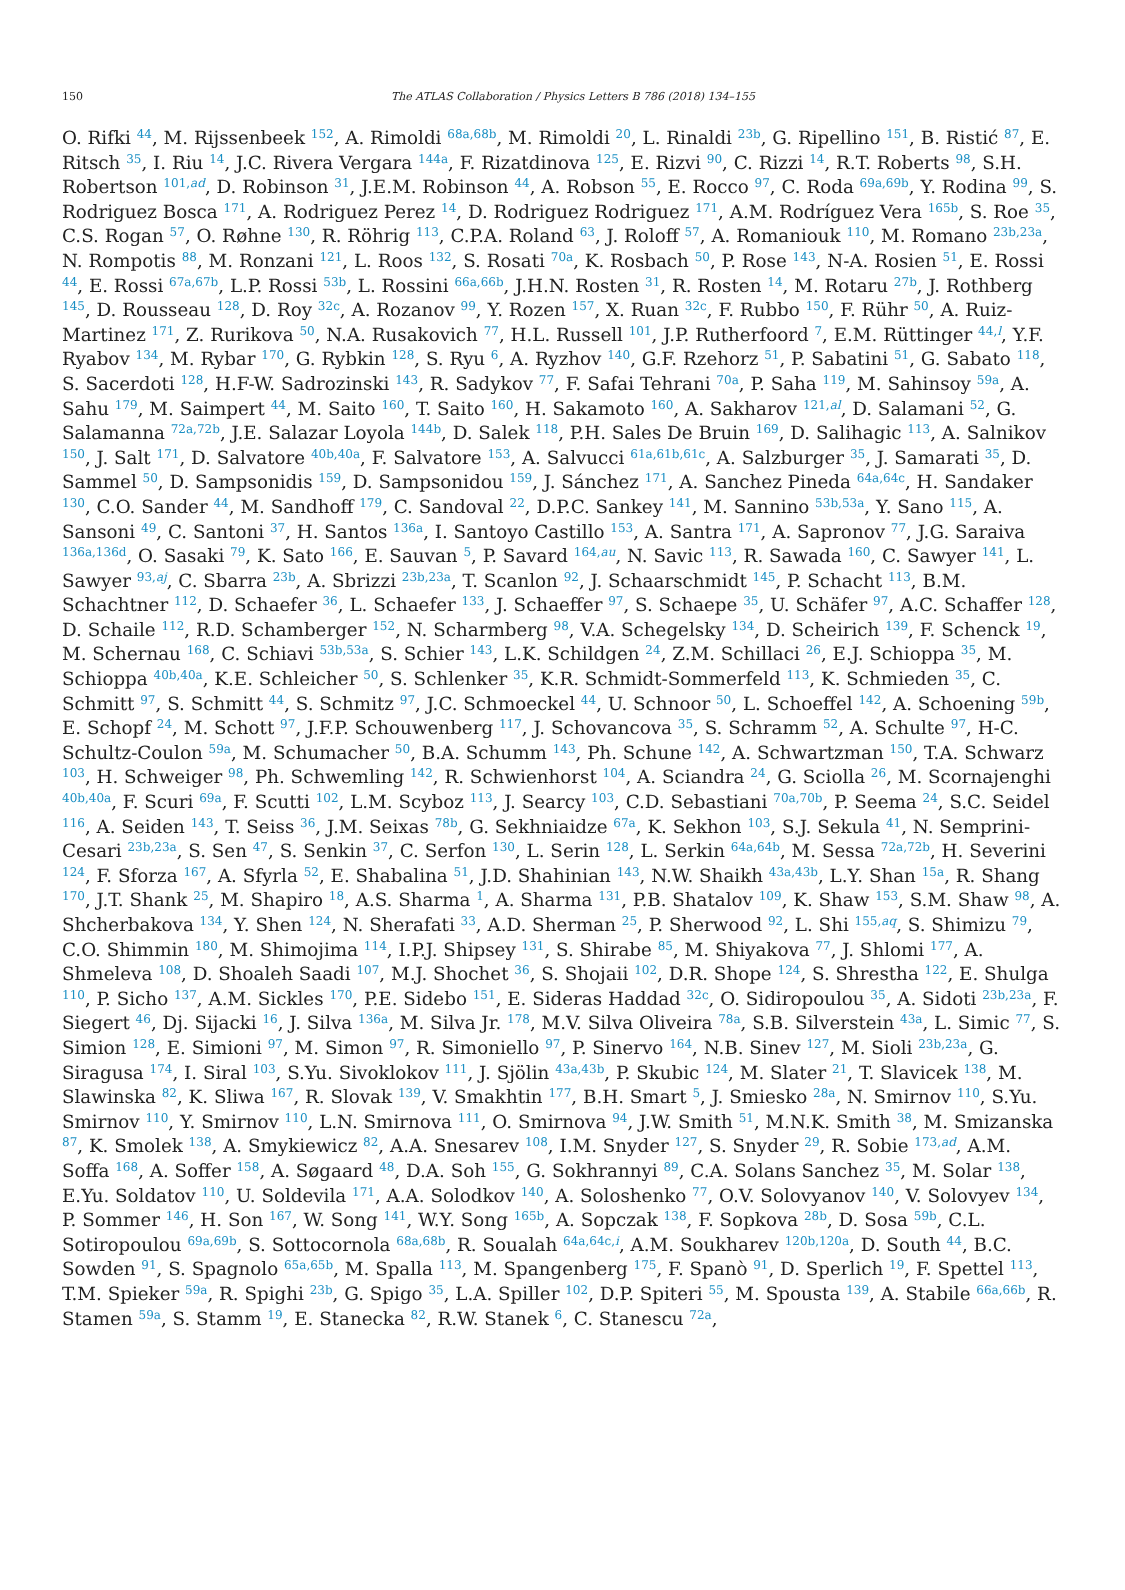150
The ATLAS Collaboration / Physics Letters B 786 (2018) 134–155
O. Rifki <sup>44</sup>, M. Rijssenbeek <sup>152</sup>, A. Rimoldi <sup>68a,68b</sup>, M. Rimoldi <sup>20</sup>, L. Rinaldi <sup>23b</sup>, G. Ripellino <sup>151</sup>, B. Ristić <sup>87</sup>, E. Ritsch <sup>35</sup>, I. Riu <sup>14</sup>, J.C. Rivera Vergara <sup>144a</sup>, F. Rizatdinova <sup>125</sup>, E. Rizvi <sup>90</sup>, C. Rizzi <sup>14</sup>, R.T. Roberts <sup>98</sup>, S.H. Robertson <sup>101,ad</sup>, D. Robinson <sup>31</sup>, J.E.M. Robinson <sup>44</sup>, A. Robson <sup>55</sup>, E. Rocco <sup>97</sup>, C. Roda <sup>69a,69b</sup>, Y. Rodina <sup>99</sup>, S. Rodriguez Bosca <sup>171</sup>, A. Rodriguez Perez <sup>14</sup>, D. Rodriguez Rodriguez <sup>171</sup>, A.M. Rodríguez Vera <sup>165b</sup>, S. Roe <sup>35</sup>, C.S. Rogan <sup>57</sup>, O. Røhne <sup>130</sup>, R. Röhrig <sup>113</sup>, C.P.A. Roland <sup>63</sup>, J. Roloff <sup>57</sup>, A. Romaniouk <sup>110</sup>, M. Romano <sup>23b,23a</sup>, N. Rompotis <sup>88</sup>, M. Ronzani <sup>121</sup>, L. Roos <sup>132</sup>, S. Rosati <sup>70a</sup>, K. Rosbach <sup>50</sup>, P. Rose <sup>143</sup>, N-A. Rosien <sup>51</sup>, E. Rossi <sup>44</sup>, E. Rossi <sup>67a,67b</sup>, L.P. Rossi <sup>53b</sup>, L. Rossini <sup>66a,66b</sup>, J.H.N. Rosten <sup>31</sup>, R. Rosten <sup>14</sup>, M. Rotaru <sup>27b</sup>, J. Rothberg <sup>145</sup>, D. Rousseau <sup>128</sup>, D. Roy <sup>32c</sup>, A. Rozanov <sup>99</sup>, Y. Rozen <sup>157</sup>, X. Ruan <sup>32c</sup>, F. Rubbo <sup>150</sup>, F. Rühr <sup>50</sup>, A. Ruiz-Martinez <sup>171</sup>, Z. Rurikova <sup>50</sup>, N.A. Rusakovich <sup>77</sup>, H.L. Russell <sup>101</sup>, J.P. Rutherfoord <sup>7</sup>, E.M. Rüttinger <sup>44,l</sup>, Y.F. Ryabov <sup>134</sup>, M. Rybar <sup>170</sup>, G. Rybkin <sup>128</sup>, S. Ryu <sup>6</sup>, A. Ryzhov <sup>140</sup>, G.F. Rzehorz <sup>51</sup>, P. Sabatini <sup>51</sup>, G. Sabato <sup>118</sup>, S. Sacerdoti <sup>128</sup>, H.F-W. Sadrozinski <sup>143</sup>, R. Sadykov <sup>77</sup>, F. Safai Tehrani <sup>70a</sup>, P. Saha <sup>119</sup>, M. Sahinsoy <sup>59a</sup>, A. Sahu <sup>179</sup>, M. Saimpert <sup>44</sup>, M. Saito <sup>160</sup>, T. Saito <sup>160</sup>, H. Sakamoto <sup>160</sup>, A. Sakharov <sup>121,al</sup>, D. Salamani <sup>52</sup>, G. Salamanna <sup>72a,72b</sup>, J.E. Salazar Loyola <sup>144b</sup>, D. Salek <sup>118</sup>, P.H. Sales De Bruin <sup>169</sup>, D. Salihagic <sup>113</sup>, A. Salnikov <sup>150</sup>, J. Salt <sup>171</sup>, D. Salvatore <sup>40b,40a</sup>, F. Salvatore <sup>153</sup>, A. Salvucci <sup>61a,61b,61c</sup>, A. Salzburger <sup>35</sup>, J. Samarati <sup>35</sup>, D. Sammel <sup>50</sup>, D. Sampsonidis <sup>159</sup>, D. Sampsonidou <sup>159</sup>, J. Sánchez <sup>171</sup>, A. Sanchez Pineda <sup>64a,64c</sup>, H. Sandaker <sup>130</sup>, C.O. Sander <sup>44</sup>, M. Sandhoff <sup>179</sup>, C. Sandoval <sup>22</sup>, D.P.C. Sankey <sup>141</sup>, M. Sannino <sup>53b,53a</sup>, Y. Sano <sup>115</sup>, A. Sansoni <sup>49</sup>, C. Santoni <sup>37</sup>, H. Santos <sup>136a</sup>, I. Santoyo Castillo <sup>153</sup>, A. Santra <sup>171</sup>, A. Sapronov <sup>77</sup>, J.G. Saraiva <sup>136a,136d</sup>, O. Sasaki <sup>79</sup>, K. Sato <sup>166</sup>, E. Sauvan <sup>5</sup>, P. Savard <sup>164,au</sup>, N. Savic <sup>113</sup>, R. Sawada <sup>160</sup>, C. Sawyer <sup>141</sup>, L. Sawyer <sup>93,aj</sup>, C. Sbarra <sup>23b</sup>, A. Sbrizzi <sup>23b,23a</sup>, T. Scanlon <sup>92</sup>, J. Schaarschmidt <sup>145</sup>, P. Schacht <sup>113</sup>, B.M. Schachtner <sup>112</sup>, D. Schaefer <sup>36</sup>, L. Schaefer <sup>133</sup>, J. Schaeffer <sup>97</sup>, S. Schaepe <sup>35</sup>, U. Schäfer <sup>97</sup>, A.C. Schaffer <sup>128</sup>, D. Schaile <sup>112</sup>, R.D. Schamberger <sup>152</sup>, N. Scharmberg <sup>98</sup>, V.A. Schegelsky <sup>134</sup>, D. Scheirich <sup>139</sup>, F. Schenck <sup>19</sup>, M. Schernau <sup>168</sup>, C. Schiavi <sup>53b,53a</sup>, S. Schier <sup>143</sup>, L.K. Schildgen <sup>24</sup>, Z.M. Schillaci <sup>26</sup>, E.J. Schioppa <sup>35</sup>, M. Schioppa <sup>40b,40a</sup>, K.E. Schleicher <sup>50</sup>, S. Schlenker <sup>35</sup>, K.R. Schmidt-Sommerfeld <sup>113</sup>, K. Schmieden <sup>35</sup>, C. Schmitt <sup>97</sup>, S. Schmitt <sup>44</sup>, S. Schmitz <sup>97</sup>, J.C. Schmoeckel <sup>44</sup>, U. Schnoor <sup>50</sup>, L. Schoeffel <sup>142</sup>, A. Schoening <sup>59b</sup>, E. Schopf <sup>24</sup>, M. Schott <sup>97</sup>, J.F.P. Schouwenberg <sup>117</sup>, J. Schovancova <sup>35</sup>, S. Schramm <sup>52</sup>, A. Schulte <sup>97</sup>, H-C. Schultz-Coulon <sup>59a</sup>, M. Schumacher <sup>50</sup>, B.A. Schumm <sup>143</sup>, Ph. Schune <sup>142</sup>, A. Schwartzman <sup>150</sup>, T.A. Schwarz <sup>103</sup>, H. Schweiger <sup>98</sup>, Ph. Schwemling <sup>142</sup>, R. Schwienhorst <sup>104</sup>, A. Sciandra <sup>24</sup>, G. Sciolla <sup>26</sup>, M. Scornajenghi <sup>40b,40a</sup>, F. Scuri <sup>69a</sup>, F. Scutti <sup>102</sup>, L.M. Scyboz <sup>113</sup>, J. Searcy <sup>103</sup>, C.D. Sebastiani <sup>70a,70b</sup>, P. Seema <sup>24</sup>, S.C. Seidel <sup>116</sup>, A. Seiden <sup>143</sup>, T. Seiss <sup>36</sup>, J.M. Seixas <sup>78b</sup>, G. Sekhniaidze <sup>67a</sup>, K. Sekhon <sup>103</sup>, S.J. Sekula <sup>41</sup>, N. Semprini-Cesari <sup>23b,23a</sup>, S. Sen <sup>47</sup>, S. Senkin <sup>37</sup>, C. Serfon <sup>130</sup>, L. Serin <sup>128</sup>, L. Serkin <sup>64a,64b</sup>, M. Sessa <sup>72a,72b</sup>, H. Severini <sup>124</sup>, F. Sforza <sup>167</sup>, A. Sfyrla <sup>52</sup>, E. Shabalina <sup>51</sup>, J.D. Shahinian <sup>143</sup>, N.W. Shaikh <sup>43a,43b</sup>, L.Y. Shan <sup>15a</sup>, R. Shang <sup>170</sup>, J.T. Shank <sup>25</sup>, M. Shapiro <sup>18</sup>, A.S. Sharma <sup>1</sup>, A. Sharma <sup>131</sup>, P.B. Shatalov <sup>109</sup>, K. Shaw <sup>153</sup>, S.M. Shaw <sup>98</sup>, A. Shcherbakova <sup>134</sup>, Y. Shen <sup>124</sup>, N. Sherafati <sup>33</sup>, A.D. Sherman <sup>25</sup>, P. Sherwood <sup>92</sup>, L. Shi <sup>155,aq</sup>, S. Shimizu <sup>79</sup>, C.O. Shimmin <sup>180</sup>, M. Shimojima <sup>114</sup>, I.P.J. Shipsey <sup>131</sup>, S. Shirabe <sup>85</sup>, M. Shiyakova <sup>77</sup>, J. Shlomi <sup>177</sup>, A. Shmeleva <sup>108</sup>, D. Shoaleh Saadi <sup>107</sup>, M.J. Shochet <sup>36</sup>, S. Shojaii <sup>102</sup>, D.R. Shope <sup>124</sup>, S. Shrestha <sup>122</sup>, E. Shulga <sup>110</sup>, P. Sicho <sup>137</sup>, A.M. Sickles <sup>170</sup>, P.E. Sidebo <sup>151</sup>, E. Sideras Haddad <sup>32c</sup>, O. Sidiropoulou <sup>35</sup>, A. Sidoti <sup>23b,23a</sup>, F. Siegert <sup>46</sup>, Dj. Sijacki <sup>16</sup>, J. Silva <sup>136a</sup>, M. Silva Jr. <sup>178</sup>, M.V. Silva Oliveira <sup>78a</sup>, S.B. Silverstein <sup>43a</sup>, L. Simic <sup>77</sup>, S. Simion <sup>128</sup>, E. Simioni <sup>97</sup>, M. Simon <sup>97</sup>, R. Simoniello <sup>97</sup>, P. Sinervo <sup>164</sup>, N.B. Sinev <sup>127</sup>, M. Sioli <sup>23b,23a</sup>, G. Siragusa <sup>174</sup>, I. Siral <sup>103</sup>, S.Yu. Sivoklokov <sup>111</sup>, J. Sjölin <sup>43a,43b</sup>, P. Skubic <sup>124</sup>, M. Slater <sup>21</sup>, T. Slavicek <sup>138</sup>, M. Slawinska <sup>82</sup>, K. Sliwa <sup>167</sup>, R. Slovak <sup>139</sup>, V. Smakhtin <sup>177</sup>, B.H. Smart <sup>5</sup>, J. Smiesko <sup>28a</sup>, N. Smirnov <sup>110</sup>, S.Yu. Smirnov <sup>110</sup>, Y. Smirnov <sup>110</sup>, L.N. Smirnova <sup>111</sup>, O. Smirnova <sup>94</sup>, J.W. Smith <sup>51</sup>, M.N.K. Smith <sup>38</sup>, M. Smizanska <sup>87</sup>, K. Smolek <sup>138</sup>, A. Smykiewicz <sup>82</sup>, A.A. Snesarev <sup>108</sup>, I.M. Snyder <sup>127</sup>, S. Snyder <sup>29</sup>, R. Sobie <sup>173,ad</sup>, A.M. Soffa <sup>168</sup>, A. Soffer <sup>158</sup>, A. Søgaard <sup>48</sup>, D.A. Soh <sup>155</sup>, G. Sokhrannyi <sup>89</sup>, C.A. Solans Sanchez <sup>35</sup>, M. Solar <sup>138</sup>, E.Yu. Soldatov <sup>110</sup>, U. Soldevila <sup>171</sup>, A.A. Solodkov <sup>140</sup>, A. Soloshenko <sup>77</sup>, O.V. Solovyanov <sup>140</sup>, V. Solovyev <sup>134</sup>, P. Sommer <sup>146</sup>, H. Son <sup>167</sup>, W. Song <sup>141</sup>, W.Y. Song <sup>165b</sup>, A. Sopczak <sup>138</sup>, F. Sopkova <sup>28b</sup>, D. Sosa <sup>59b</sup>, C.L. Sotiropoulou <sup>69a,69b</sup>, S. Sottocornola <sup>68a,68b</sup>, R. Soualah <sup>64a,64c,i</sup>, A.M. Soukharev <sup>120b,120a</sup>, D. South <sup>44</sup>, B.C. Sowden <sup>91</sup>, S. Spagnolo <sup>65a,65b</sup>, M. Spalla <sup>113</sup>, M. Spangenberg <sup>175</sup>, F. Spanò <sup>91</sup>, D. Sperlich <sup>19</sup>, F. Spettel <sup>113</sup>, T.M. Spieker <sup>59a</sup>, R. Spighi <sup>23b</sup>, G. Spigo <sup>35</sup>, L.A. Spiller <sup>102</sup>, D.P. Spiteri <sup>55</sup>, M. Spousta <sup>139</sup>, A. Stabile <sup>66a,66b</sup>, R. Stamen <sup>59a</sup>, S. Stamm <sup>19</sup>, E. Stanecka <sup>82</sup>, R.W. Stanek <sup>6</sup>, C. Stanescu <sup>72a</sup>,